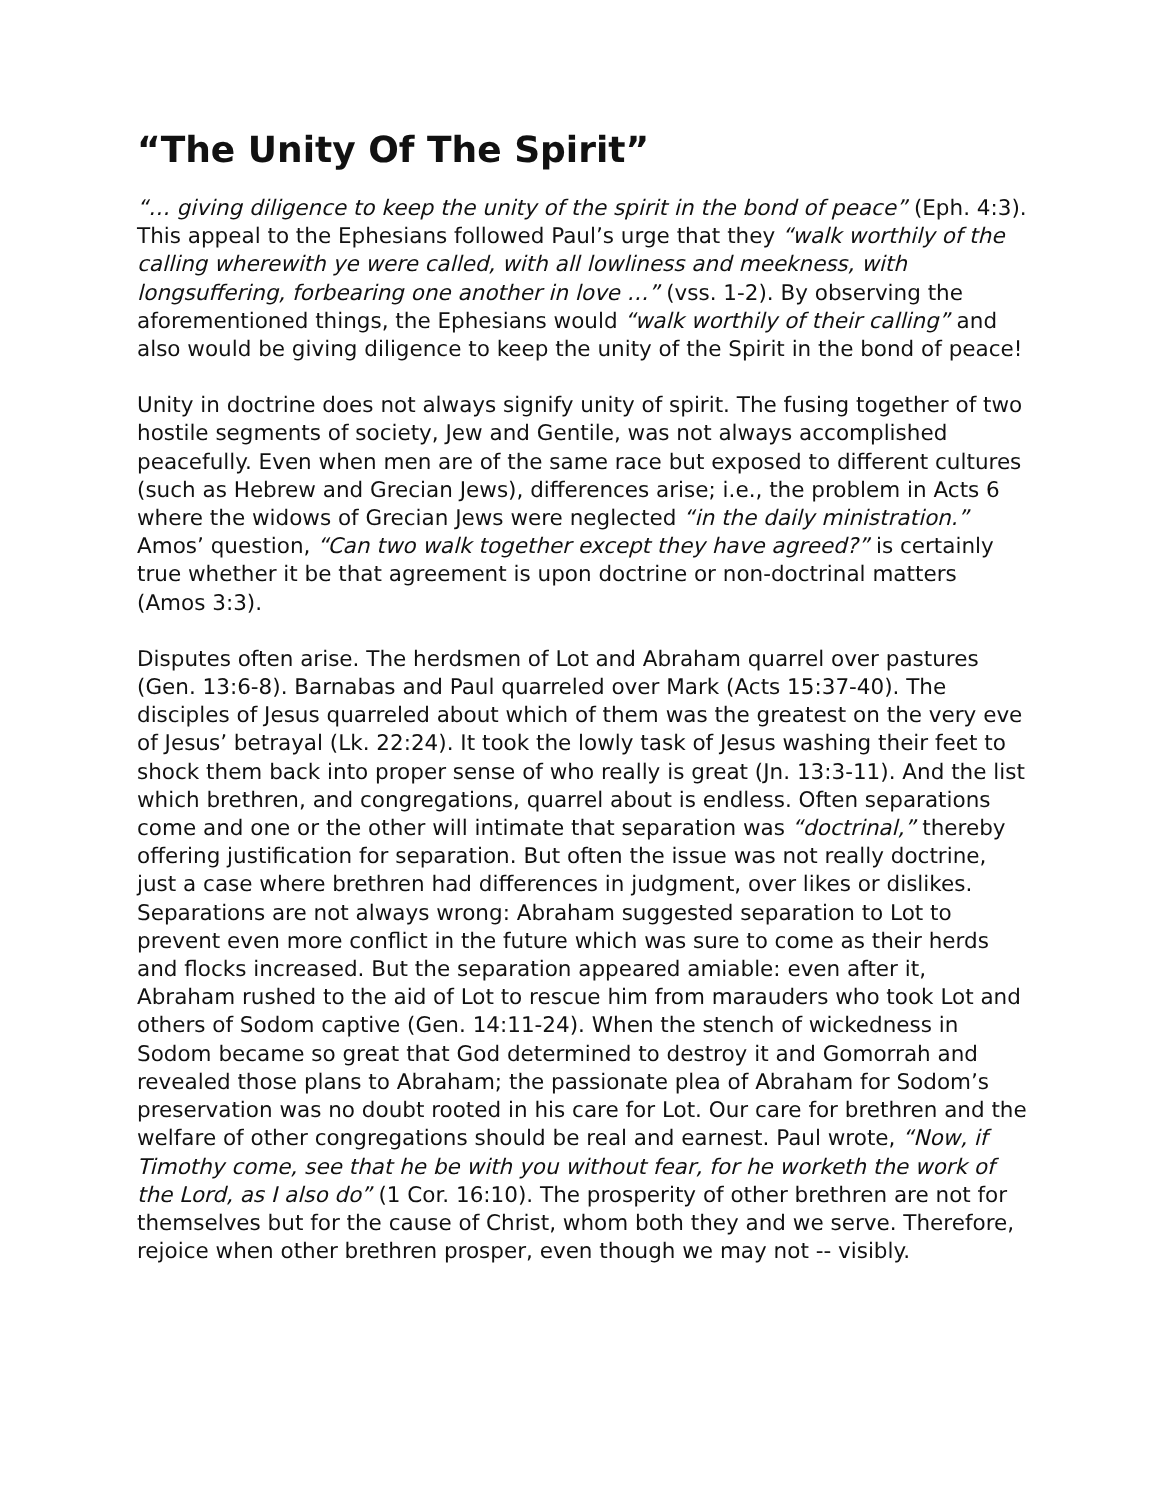“The Unity Of The Spirit”
“… giving diligence to keep the unity of the spirit in the bond of peace” (Eph. 4:3). This appeal to the Ephesians followed Paul’s urge that they “walk worthily of the calling wherewith ye were called, with all lowliness and meekness, with longsuffering, forbearing one another in love …” (vss. 1-2). By observing the aforementioned things, the Ephesians would “walk worthily of their calling” and also would be giving diligence to keep the unity of the Spirit in the bond of peace!
Unity in doctrine does not always signify unity of spirit. The fusing together of two hostile segments of society, Jew and Gentile, was not always accomplished peacefully. Even when men are of the same race but exposed to different cultures (such as Hebrew and Grecian Jews), differences arise; i.e., the problem in Acts 6 where the widows of Grecian Jews were neglected “in the daily ministration.” Amos’ question, “Can two walk together except they have agreed?” is certainly true whether it be that agreement is upon doctrine or non-doctrinal matters (Amos 3:3).
Disputes often arise. The herdsmen of Lot and Abraham quarrel over pastures (Gen. 13:6-8). Barnabas and Paul quarreled over Mark (Acts 15:37-40). The disciples of Jesus quarreled about which of them was the greatest on the very eve of Jesus’ betrayal (Lk. 22:24). It took the lowly task of Jesus washing their feet to shock them back into proper sense of who really is great (Jn. 13:3-11). And the list which brethren, and congregations, quarrel about is endless. Often separations come and one or the other will intimate that separation was “doctrinal,” thereby offering justification for separation. But often the issue was not really doctrine, just a case where brethren had differences in judgment, over likes or dislikes. Separations are not always wrong: Abraham suggested separation to Lot to prevent even more conflict in the future which was sure to come as their herds and flocks increased. But the separation appeared amiable: even after it, Abraham rushed to the aid of Lot to rescue him from marauders who took Lot and others of Sodom captive (Gen. 14:11-24). When the stench of wickedness in Sodom became so great that God determined to destroy it and Gomorrah and revealed those plans to Abraham; the passionate plea of Abraham for Sodom’s preservation was no doubt rooted in his care for Lot. Our care for brethren and the welfare of other congregations should be real and earnest. Paul wrote, “Now, if Timothy come, see that he be with you without fear, for he worketh the work of the Lord, as I also do” (1 Cor. 16:10). The prosperity of other brethren are not for themselves but for the cause of Christ, whom both they and we serve. Therefore, rejoice when other brethren prosper, even though we may not -- visibly.